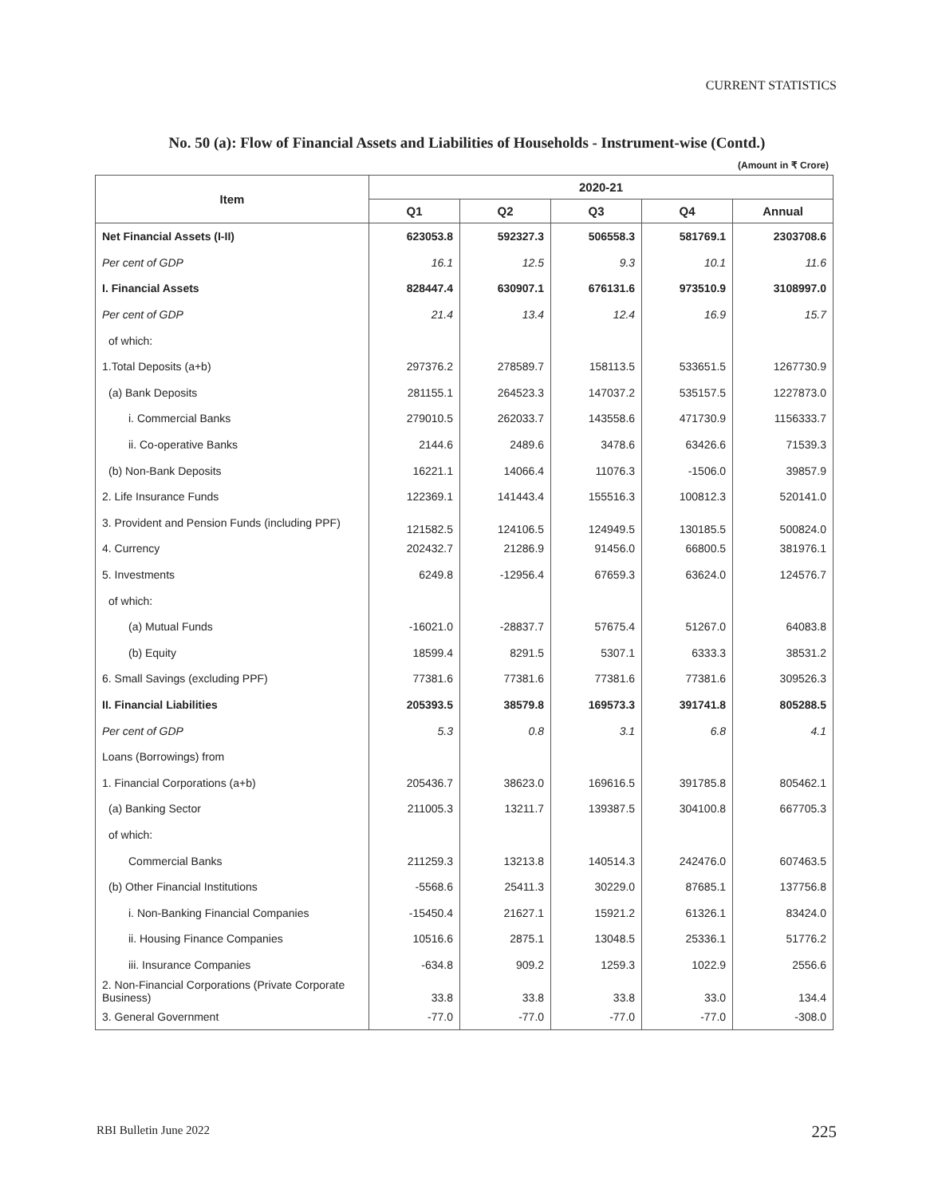CURRENT STATISTICS
No. 50 (a): Flow of Financial Assets and Liabilities of Households - Instrument-wise (Contd.)
(Amount in ₹ Crore)
| Item | 2020-21 | | | | |
| --- | --- | --- | --- | --- | --- |
| | Q1 | Q2 | Q3 | Q4 | Annual |
| Net Financial Assets (I-II) | 623053.8 | 592327.3 | 506558.3 | 581769.1 | 2303708.6 |
| Per cent of GDP | 16.1 | 12.5 | 9.3 | 10.1 | 11.6 |
| I. Financial Assets | 828447.4 | 630907.1 | 676131.6 | 973510.9 | 3108997.0 |
| Per cent of GDP | 21.4 | 13.4 | 12.4 | 16.9 | 15.7 |
| of which: | | | | | |
| 1.Total Deposits (a+b) | 297376.2 | 278589.7 | 158113.5 | 533651.5 | 1267730.9 |
| (a) Bank Deposits | 281155.1 | 264523.3 | 147037.2 | 535157.5 | 1227873.0 |
| i. Commercial Banks | 279010.5 | 262033.7 | 143558.6 | 471730.9 | 1156333.7 |
| ii. Co-operative Banks | 2144.6 | 2489.6 | 3478.6 | 63426.6 | 71539.3 |
| (b) Non-Bank Deposits | 16221.1 | 14066.4 | 11076.3 | -1506.0 | 39857.9 |
| 2. Life Insurance Funds | 122369.1 | 141443.4 | 155516.3 | 100812.3 | 520141.0 |
| 3. Provident and Pension Funds (including PPF) | 121582.5 | 124106.5 | 124949.5 | 130185.5 | 500824.0 |
| 4. Currency | 202432.7 | 21286.9 | 91456.0 | 66800.5 | 381976.1 |
| 5. Investments | 6249.8 | -12956.4 | 67659.3 | 63624.0 | 124576.7 |
| of which: | | | | | |
| (a) Mutual Funds | -16021.0 | -28837.7 | 57675.4 | 51267.0 | 64083.8 |
| (b) Equity | 18599.4 | 8291.5 | 5307.1 | 6333.3 | 38531.2 |
| 6. Small Savings (excluding PPF) | 77381.6 | 77381.6 | 77381.6 | 77381.6 | 309526.3 |
| II. Financial Liabilities | 205393.5 | 38579.8 | 169573.3 | 391741.8 | 805288.5 |
| Per cent of GDP | 5.3 | 0.8 | 3.1 | 6.8 | 4.1 |
| Loans (Borrowings) from | | | | | |
| 1. Financial Corporations (a+b) | 205436.7 | 38623.0 | 169616.5 | 391785.8 | 805462.1 |
| (a) Banking Sector | 211005.3 | 13211.7 | 139387.5 | 304100.8 | 667705.3 |
| of which: | | | | | |
| Commercial Banks | 211259.3 | 13213.8 | 140514.3 | 242476.0 | 607463.5 |
| (b) Other Financial Institutions | -5568.6 | 25411.3 | 30229.0 | 87685.1 | 137756.8 |
| i. Non-Banking Financial Companies | -15450.4 | 21627.1 | 15921.2 | 61326.1 | 83424.0 |
| ii. Housing Finance Companies | 10516.6 | 2875.1 | 13048.5 | 25336.1 | 51776.2 |
| iii. Insurance Companies | -634.8 | 909.2 | 1259.3 | 1022.9 | 2556.6 |
| 2. Non-Financial Corporations (Private Corporate Business) | 33.8 | 33.8 | 33.8 | 33.0 | 134.4 |
| 3. General Government | -77.0 | -77.0 | -77.0 | -77.0 | -308.0 |
RBI Bulletin June 2022 225